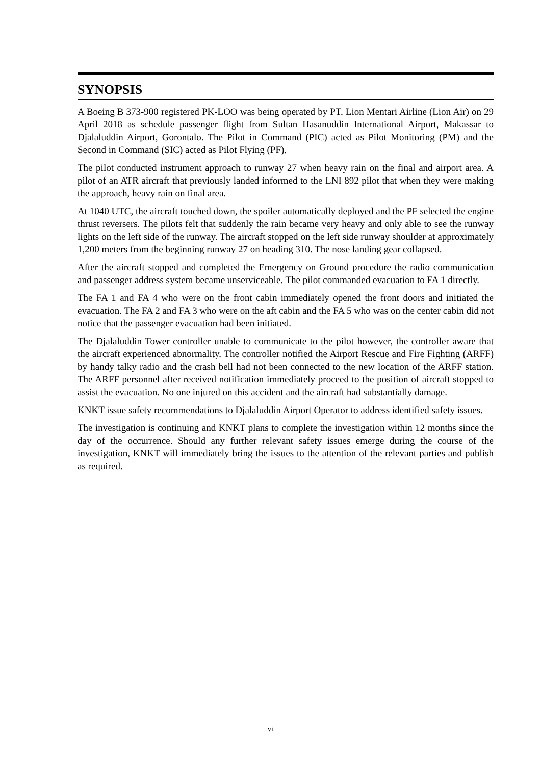SYNOPSIS
A Boeing B 373-900 registered PK-LOO was being operated by PT. Lion Mentari Airline (Lion Air) on 29 April 2018 as schedule passenger flight from Sultan Hasanuddin International Airport, Makassar to Djalaluddin Airport, Gorontalo. The Pilot in Command (PIC) acted as Pilot Monitoring (PM) and the Second in Command (SIC) acted as Pilot Flying (PF).
The pilot conducted instrument approach to runway 27 when heavy rain on the final and airport area. A pilot of an ATR aircraft that previously landed informed to the LNI 892 pilot that when they were making the approach, heavy rain on final area.
At 1040 UTC, the aircraft touched down, the spoiler automatically deployed and the PF selected the engine thrust reversers. The pilots felt that suddenly the rain became very heavy and only able to see the runway lights on the left side of the runway. The aircraft stopped on the left side runway shoulder at approximately 1,200 meters from the beginning runway 27 on heading 310. The nose landing gear collapsed.
After the aircraft stopped and completed the Emergency on Ground procedure the radio communication and passenger address system became unserviceable. The pilot commanded evacuation to FA 1 directly.
The FA 1 and FA 4 who were on the front cabin immediately opened the front doors and initiated the evacuation. The FA 2 and FA 3 who were on the aft cabin and the FA 5 who was on the center cabin did not notice that the passenger evacuation had been initiated.
The Djalaluddin Tower controller unable to communicate to the pilot however, the controller aware that the aircraft experienced abnormality. The controller notified the Airport Rescue and Fire Fighting (ARFF) by handy talky radio and the crash bell had not been connected to the new location of the ARFF station. The ARFF personnel after received notification immediately proceed to the position of aircraft stopped to assist the evacuation. No one injured on this accident and the aircraft had substantially damage.
KNKT issue safety recommendations to Djalaluddin Airport Operator to address identified safety issues.
The investigation is continuing and KNKT plans to complete the investigation within 12 months since the day of the occurrence. Should any further relevant safety issues emerge during the course of the investigation, KNKT will immediately bring the issues to the attention of the relevant parties and publish as required.
vi